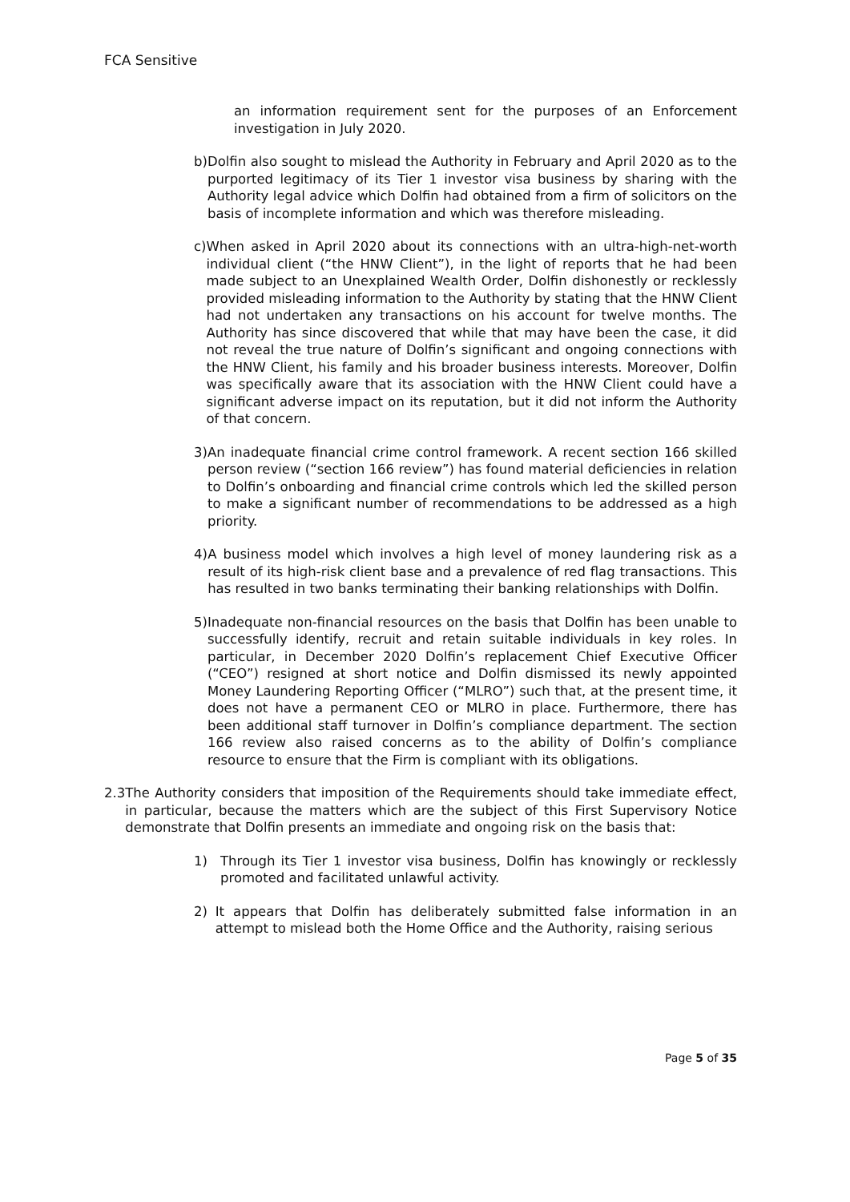FCA Sensitive
an information requirement sent for the purposes of an Enforcement investigation in July 2020.
b) Dolfin also sought to mislead the Authority in February and April 2020 as to the purported legitimacy of its Tier 1 investor visa business by sharing with the Authority legal advice which Dolfin had obtained from a firm of solicitors on the basis of incomplete information and which was therefore misleading.
c) When asked in April 2020 about its connections with an ultra-high-net-worth individual client (“the HNW Client”), in the light of reports that he had been made subject to an Unexplained Wealth Order, Dolfin dishonestly or recklessly provided misleading information to the Authority by stating that the HNW Client had not undertaken any transactions on his account for twelve months. The Authority has since discovered that while that may have been the case, it did not reveal the true nature of Dolfin’s significant and ongoing connections with the HNW Client, his family and his broader business interests. Moreover, Dolfin was specifically aware that its association with the HNW Client could have a significant adverse impact on its reputation, but it did not inform the Authority of that concern.
3) An inadequate financial crime control framework. A recent section 166 skilled person review (“section 166 review”) has found material deficiencies in relation to Dolfin’s onboarding and financial crime controls which led the skilled person to make a significant number of recommendations to be addressed as a high priority.
4) A business model which involves a high level of money laundering risk as a result of its high-risk client base and a prevalence of red flag transactions. This has resulted in two banks terminating their banking relationships with Dolfin.
5) Inadequate non-financial resources on the basis that Dolfin has been unable to successfully identify, recruit and retain suitable individuals in key roles. In particular, in December 2020 Dolfin’s replacement Chief Executive Officer (“CEO”) resigned at short notice and Dolfin dismissed its newly appointed Money Laundering Reporting Officer (“MLRO”) such that, at the present time, it does not have a permanent CEO or MLRO in place. Furthermore, there has been additional staff turnover in Dolfin’s compliance department. The section 166 review also raised concerns as to the ability of Dolfin’s compliance resource to ensure that the Firm is compliant with its obligations.
2.3 The Authority considers that imposition of the Requirements should take immediate effect, in particular, because the matters which are the subject of this First Supervisory Notice demonstrate that Dolfin presents an immediate and ongoing risk on the basis that:
1) Through its Tier 1 investor visa business, Dolfin has knowingly or recklessly promoted and facilitated unlawful activity.
2) It appears that Dolfin has deliberately submitted false information in an attempt to mislead both the Home Office and the Authority, raising serious
Page 5 of 35